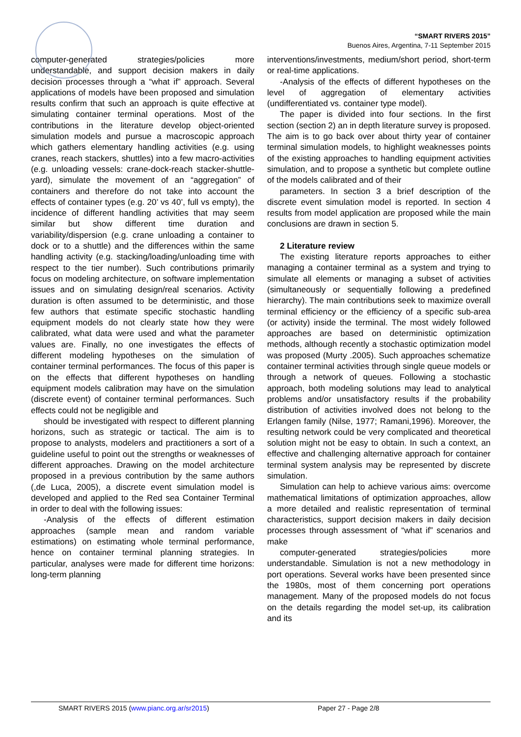“SMART RIVERS 2015”
Buenos Aires, Argentina, 7-11 September 2015
computer-generated strategies/policies more understandable, and support decision makers in daily decision processes through a “what if” approach. Several applications of models have been proposed and simulation results confirm that such an approach is quite effective at simulating container terminal operations. Most of the contributions in the literature develop object-oriented simulation models and pursue a macroscopic approach which gathers elementary handling activities (e.g. using cranes, reach stackers, shuttles) into a few macro-activities (e.g. unloading vessels: crane-dock-reach stacker-shuttle-yard), simulate the movement of an “aggregation” of containers and therefore do not take into account the effects of container types (e.g. 20’ vs 40’, full vs empty), the incidence of different handling activities that may seem similar but show different time duration and variability/dispersion (e.g. crane unloading a container to dock or to a shuttle) and the differences within the same handling activity (e.g. stacking/loading/unloading time with respect to the tier number). Such contributions primarily focus on modeling architecture, on software implementation issues and on simulating design/real scenarios. Activity duration is often assumed to be deterministic, and those few authors that estimate specific stochastic handling equipment models do not clearly state how they were calibrated, what data were used and what the parameter values are. Finally, no one investigates the effects of different modeling hypotheses on the simulation of container terminal performances. The focus of this paper is on the effects that different hypotheses on handling equipment models calibration may have on the simulation (discrete event) of container terminal performances. Such effects could not be negligible and
should be investigated with respect to different planning horizons, such as strategic or tactical. The aim is to propose to analysts, modelers and practitioners a sort of a guideline useful to point out the strengths or weaknesses of different approaches. Drawing on the model architecture proposed in a previous contribution by the same authors (,de Luca, 2005), a discrete event simulation model is developed and applied to the Red sea Container Terminal in order to deal with the following issues:
-Analysis of the effects of different estimation approaches (sample mean and random variable estimations) on estimating whole terminal performance, hence on container terminal planning strategies. In particular, analyses were made for different time horizons: long-term planning
interventions/investments, medium/short period, short-term or real-time applications.
-Analysis of the effects of different hypotheses on the level of aggregation of elementary activities (undifferentiated vs. container type model).
The paper is divided into four sections. In the first section (section 2) an in depth literature survey is proposed. The aim is to go back over about thirty year of container terminal simulation models, to highlight weaknesses points of the existing approaches to handling equipment activities simulation, and to propose a synthetic but complete outline of the models calibrated and of their
parameters. In section 3 a brief description of the discrete event simulation model is reported. In section 4 results from model application are proposed while the main conclusions are drawn in section 5.
2 Literature review
The existing literature reports approaches to either managing a container terminal as a system and trying to simulate all elements or managing a subset of activities (simultaneously or sequentially following a predefined hierarchy). The main contributions seek to maximize overall terminal efficiency or the efficiency of a specific sub-area (or activity) inside the terminal. The most widely followed approaches are based on deterministic optimization methods, although recently a stochastic optimization model was proposed (Murty .2005). Such approaches schematize container terminal activities through single queue models or through a network of queues. Following a stochastic approach, both modeling solutions may lead to analytical problems and/or unsatisfactory results if the probability distribution of activities involved does not belong to the Erlangen family (Nilse, 1977; Ramani,1996). Moreover, the resulting network could be very complicated and theoretical solution might not be easy to obtain. In such a context, an effective and challenging alternative approach for container terminal system analysis may be represented by discrete simulation.
Simulation can help to achieve various aims: overcome mathematical limitations of optimization approaches, allow a more detailed and realistic representation of terminal characteristics, support decision makers in daily decision processes through assessment of “what if” scenarios and make
computer-generated strategies/policies more understandable. Simulation is not a new methodology in port operations. Several works have been presented since the 1980s, most of them concerning port operations management. Many of the proposed models do not focus on the details regarding the model set-up, its calibration and its
SMART RIVERS 2015 (www.pianc.org.ar/sr2015) Paper 27 - Page 2/8